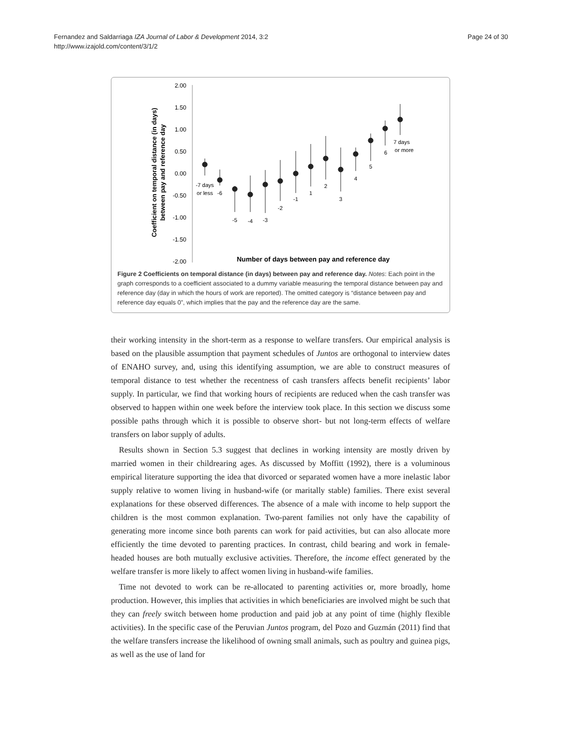Fernandez and Saldarriaga IZA Journal of Labor & Development 2014, 3:2
http://www.izajold.com/content/3/1/2
Page 24 of 30
Coefficient on temporal distance (in days)
between pay and reference day
2.00
1.50
1.00
0.50
0.00
-0.50
-1.00
-1.50
-2.00
-7 days
or less
-6
-5
-4
-3
-2
-1
1
2
3
4
5
6
7 days
or more
Number of days between pay and reference day
Figure 2 Coefficients on temporal distance (in days) between pay and reference day. Notes: Each point in the graph corresponds to a coefficient associated to a dummy variable measuring the temporal distance between pay and reference day (day in which the hours of work are reported). The omitted category is “distance between pay and reference day equals 0”, which implies that the pay and the reference day are the same.
their working intensity in the short-term as a response to welfare transfers. Our empirical analysis is based on the plausible assumption that payment schedules of Juntos are orthogonal to interview dates of ENAHO survey, and, using this identifying assumption, we are able to construct measures of temporal distance to test whether the recentness of cash transfers affects benefit recipients’ labor supply. In particular, we find that working hours of recipients are reduced when the cash transfer was observed to happen within one week before the interview took place. In this section we discuss some possible paths through which it is possible to observe short- but not long-term effects of welfare transfers on labor supply of adults.
Results shown in Section 5.3 suggest that declines in working intensity are mostly driven by married women in their childrearing ages. As discussed by Moffitt (1992), there is a voluminous empirical literature supporting the idea that divorced or separated women have a more inelastic labor supply relative to women living in husband-wife (or maritally stable) families. There exist several explanations for these observed differences. The absence of a male with income to help support the children is the most common explanation. Two-parent families not only have the capability of generating more income since both parents can work for paid activities, but can also allocate more efficiently the time devoted to parenting practices. In contrast, child bearing and work in female-headed houses are both mutually exclusive activities. Therefore, the income effect generated by the welfare transfer is more likely to affect women living in husband-wife families.
Time not devoted to work can be re-allocated to parenting activities or, more broadly, home production. However, this implies that activities in which beneficiaries are involved might be such that they can freely switch between home production and paid job at any point of time (highly flexible activities). In the specific case of the Peruvian Juntos program, del Pozo and Guzmán (2011) find that the welfare transfers increase the likelihood of owning small animals, such as poultry and guinea pigs, as well as the use of land for